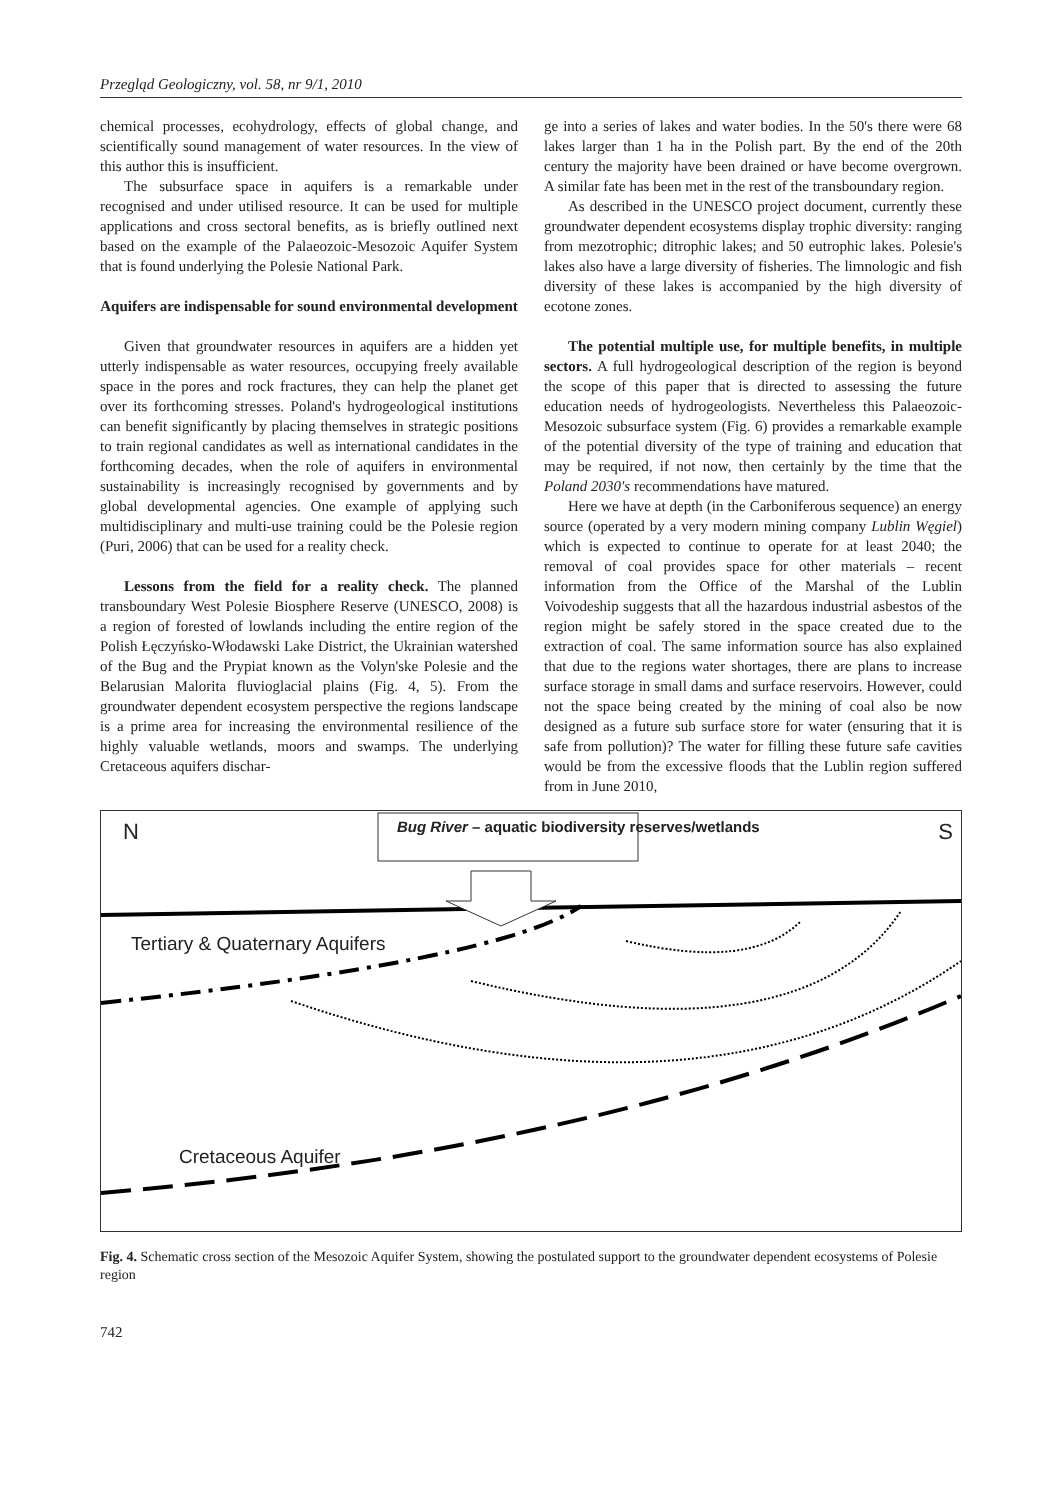Przegląd Geologiczny, vol. 58, nr 9/1, 2010
chemical processes, ecohydrology, effects of global change, and scientifically sound management of water resources. In the view of this author this is insufficient.
The subsurface space in aquifers is a remarkable under recognised and under utilised resource. It can be used for multiple applications and cross sectoral benefits, as is briefly outlined next based on the example of the Palaeozoic-Mesozoic Aquifer System that is found underlying the Polesie National Park.
Aquifers are indispensable for sound environmental development
Given that groundwater resources in aquifers are a hidden yet utterly indispensable as water resources, occupying freely available space in the pores and rock fractures, they can help the planet get over its forthcoming stresses. Poland's hydrogeological institutions can benefit significantly by placing themselves in strategic positions to train regional candidates as well as international candidates in the forthcoming decades, when the role of aquifers in environmental sustainability is increasingly recognised by governments and by global developmental agencies. One example of applying such multidisciplinary and multi-use training could be the Polesie region (Puri, 2006) that can be used for a reality check.
Lessons from the field for a reality check. The planned transboundary West Polesie Biosphere Reserve (UNESCO, 2008) is a region of forested of lowlands including the entire region of the Polish Łęczyńsko-Włodawski Lake District, the Ukrainian watershed of the Bug and the Prypiat known as the Volyn'ske Polesie and the Belarusian Malorita fluvioglacial plains (Fig. 4, 5). From the groundwater dependent ecosystem perspective the regions landscape is a prime area for increasing the environmental resilience of the highly valuable wetlands, moors and swamps. The underlying Cretaceous aquifers dischar-
ge into a series of lakes and water bodies. In the 50's there were 68 lakes larger than 1 ha in the Polish part. By the end of the 20th century the majority have been drained or have become overgrown. A similar fate has been met in the rest of the transboundary region.
As described in the UNESCO project document, currently these groundwater dependent ecosystems display trophic diversity: ranging from mezotrophic; ditrophic lakes; and 50 eutrophic lakes. Polesie's lakes also have a large diversity of fisheries. The limnologic and fish diversity of these lakes is accompanied by the high diversity of ecotone zones.
The potential multiple use, for multiple benefits, in multiple sectors. A full hydrogeological description of the region is beyond the scope of this paper that is directed to assessing the future education needs of hydrogeologists. Nevertheless this Palaeozoic-Mesozoic subsurface system (Fig. 6) provides a remarkable example of the potential diversity of the type of training and education that may be required, if not now, then certainly by the time that the Poland 2030's recommendations have matured.
Here we have at depth (in the Carboniferous sequence) an energy source (operated by a very modern mining company Lublin Węgiel) which is expected to continue to operate for at least 2040; the removal of coal provides space for other materials – recent information from the Office of the Marshal of the Lublin Voivodeship suggests that all the hazardous industrial asbestos of the region might be safely stored in the space created due to the extraction of coal. The same information source has also explained that due to the regions water shortages, there are plans to increase surface storage in small dams and surface reservoirs. However, could not the space being created by the mining of coal also be now designed as a future sub surface store for water (ensuring that it is safe from pollution)? The water for filling these future safe cavities would be from the excessive floods that the Lublin region suffered from in June 2010,
N S
Bug River – aquatic biodiversity reserves/wetlands
Tertiary & Quaternary Aquifers
Cretaceous Aquifer
Fig. 4. Schematic cross section of the Mesozoic Aquifer System, showing the postulated support to the groundwater dependent ecosystems of Polesie region
742